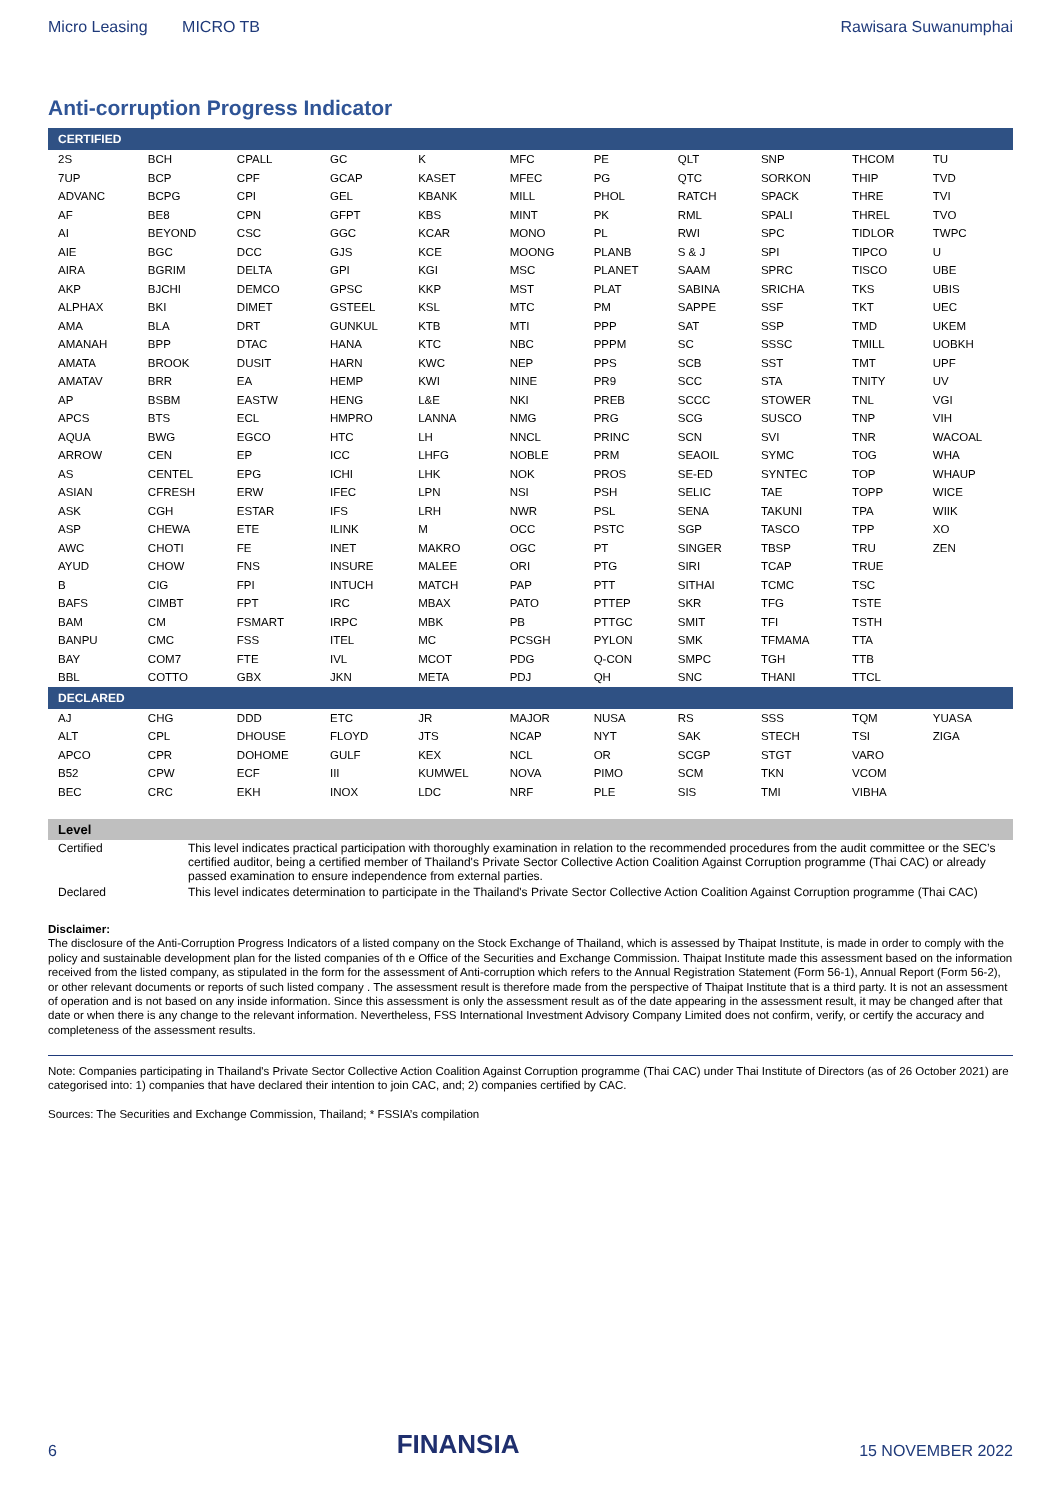Micro Leasing MICRO TB Rawisara Suwanumphai
Anti-corruption Progress Indicator
| CERTIFIED | | | | | | | | | | |
| --- | --- | --- | --- | --- | --- | --- | --- | --- | --- | --- |
| 2S | BCH | CPALL | GC | K | MFC | PE | QLT | SNP | THCOM | TU |
| 7UP | BCP | CPF | GCAP | KASET | MFEC | PG | QTC | SORKON | THIP | TVD |
| ADVANC | BCPG | CPI | GEL | KBANK | MILL | PHOL | RATCH | SPACK | THRE | TVI |
| AF | BE8 | CPN | GFPT | KBS | MINT | PK | RML | SPALI | THREL | TVO |
| AI | BEYOND | CSC | GGC | KCAR | MONO | PL | RWI | SPC | TIDLOR | TWPC |
| AIE | BGC | DCC | GJS | KCE | MOONG | PLANB | S & J | SPI | TIPCO | U |
| AIRA | BGRIM | DELTA | GPI | KGI | MSC | PLANET | SAAM | SPRC | TISCO | UBE |
| AKP | BJCHI | DEMCO | GPSC | KKP | MST | PLAT | SABINA | SRICHA | TKS | UBIS |
| ALPHAX | BKI | DIMET | GSTEEL | KSL | MTC | PM | SAPPE | SSF | TKT | UEC |
| AMA | BLA | DRT | GUNKUL | KTB | MTI | PPP | SAT | SSP | TMD | UKEM |
| AMANAH | BPP | DTAC | HANA | KTC | NBC | PPPM | SC | SSSC | TMILL | UOBKH |
| AMATA | BROOK | DUSIT | HARN | KWC | NEP | PPS | SCB | SST | TMT | UPF |
| AMATAV | BRR | EA | HEMP | KWI | NINE | PR9 | SCC | STA | TNITY | UV |
| AP | BSBM | EASTW | HENG | L&E | NKI | PREB | SCCC | STOWER | TNL | VGI |
| APCS | BTS | ECL | HMPRO | LANNA | NMG | PRG | SCG | SUSCO | TNP | VIH |
| AQUA | BWG | EGCO | HTC | LH | NNCL | PRINC | SCN | SVI | TNR | WACOAL |
| ARROW | CEN | EP | ICC | LHFG | NOBLE | PRM | SEAOIL | SYMC | TOG | WHA |
| AS | CENTEL | EPG | ICHI | LHK | NOK | PROS | SE-ED | SYNTEC | TOP | WHAUP |
| ASIAN | CFRESH | ERW | IFEC | LPN | NSI | PSH | SELIC | TAE | TOPP | WICE |
| ASK | CGH | ESTAR | IFS | LRH | NWR | PSL | SENA | TAKUNI | TPA | WIIK |
| ASP | CHEWA | ETE | ILINK | M | OCC | PSTC | SGP | TASCO | TPP | XO |
| AWC | CHOTI | FE | INET | MAKRO | OGC | PT | SINGER | TBSP | TRU | ZEN |
| AYUD | CHOW | FNS | INSURE | MALEE | ORI | PTG | SIRI | TCAP | TRUE | |
| B | CIG | FPI | INTUCH | MATCH | PAP | PTT | SITHAI | TCMC | TSC | |
| BAFS | CIMBT | FPT | IRC | MBAX | PATO | PTTEP | SKR | TFG | TSTE | |
| BAM | CM | FSMART | IRPC | MBK | PB | PTTGC | SMIT | TFI | TSTH | |
| BANPU | CMC | FSS | ITEL | MC | PCSGH | PYLON | SMK | TFMAMA | TTA | |
| BAY | COM7 | FTE | IVL | MCOT | PDG | Q-CON | SMPC | TGH | TTB | |
| BBL | COTTO | GBX | JKN | META | PDJ | QH | SNC | THANI | TTCL | |
| DECLARED | | | | | | | | | | |
| AJ | CHG | DDD | ETC | JR | MAJOR | NUSA | RS | SSS | TQM | YUASA |
| ALT | CPL | DHOUSE | FLOYD | JTS | NCAP | NYT | SAK | STECH | TSI | ZIGA |
| APCO | CPR | DOHOME | GULF | KEX | NCL | OR | SCGP | STGT | VARO | |
| B52 | CPW | ECF | III | KUMWEL | NOVA | PIMO | SCM | TKN | VCOM | |
| BEC | CRC | EKH | INOX | LDC | NRF | PLE | SIS | TMI | VIBHA | |
| Level | |
| --- | --- |
| Certified | This level indicates practical participation with thoroughly examination in relation to the recommended procedures from the audit committee or the SEC’s certified auditor, being a certified member of Thailand's Private Sector Collective Action Coalition Against Corruption programme (Thai CAC) or already passed examination to ensure independence from external parties. |
| Declared | This level indicates determination to participate in the Thailand's Private Sector Collective Action Coalition Against Corruption programme (Thai CAC) |
Disclaimer:
The disclosure of the Anti-Corruption Progress Indicators of a listed company on the Stock Exchange of Thailand, which is assessed by Thaipat Institute, is made in order to comply with the policy and sustainable development plan for the listed companies of th e Office of the Securities and Exchange Commission. Thaipat Institute made this assessment based on the information received from the listed company, as stipulated in the form for the assessment of Anti-corruption which refers to the Annual Registration Statement (Form 56-1), Annual Report (Form 56-2), or other relevant documents or reports of such listed company . The assessment result is therefore made from the perspective of Thaipat Institute that is a third party. It is not an assessment of operation and is not based on any inside information. Since this assessment is only the assessment result as of the date appearing in the assessment result, it may be changed after that date or when there is any change to the relevant information. Nevertheless, FSS International Investment Advisory Company Limited does not confirm, verify, or certify the accuracy and completeness of the assessment results.
Note: Companies participating in Thailand's Private Sector Collective Action Coalition Against Corruption programme (Thai CAC) under Thai Institute of Directors (as of 26 October 2021) are categorised into: 1) companies that have declared their intention to join CAC, and; 2) companies certified by CAC.
Sources: The Securities and Exchange Commission, Thailand; * FSSIA’s compilation
6 FINANSIA 15 NOVEMBER 2022